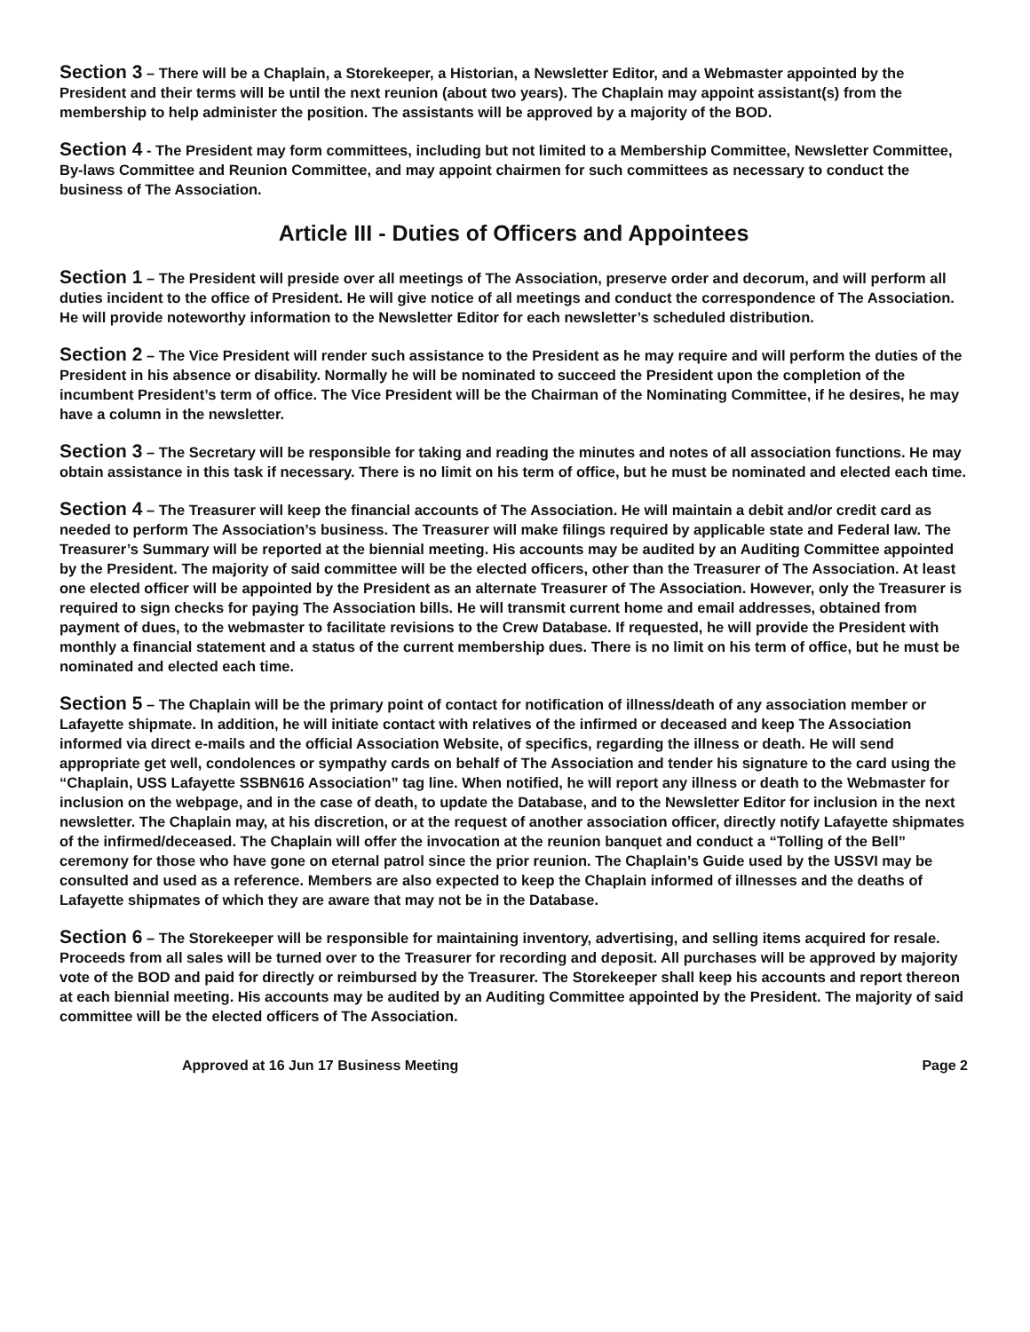Section 3 – There will be a Chaplain, a Storekeeper, a Historian, a Newsletter Editor, and a Webmaster appointed by the President and their terms will be until the next reunion (about two years). The Chaplain may appoint assistant(s) from the membership to help administer the position. The assistants will be approved by a majority of the BOD.
Section 4 - The President may form committees, including but not limited to a Membership Committee, Newsletter Committee, By-laws Committee and Reunion Committee, and may appoint chairmen for such committees as necessary to conduct the business of The Association.
Article III - Duties of Officers and Appointees
Section 1 – The President will preside over all meetings of The Association, preserve order and decorum, and will perform all duties incident to the office of President. He will give notice of all meetings and conduct the correspondence of The Association. He will provide noteworthy information to the Newsletter Editor for each newsletter’s scheduled distribution.
Section 2 – The Vice President will render such assistance to the President as he may require and will perform the duties of the President in his absence or disability. Normally he will be nominated to succeed the President upon the completion of the incumbent President’s term of office. The Vice President will be the Chairman of the Nominating Committee, if he desires, he may have a column in the newsletter.
Section 3 – The Secretary will be responsible for taking and reading the minutes and notes of all association functions. He may obtain assistance in this task if necessary. There is no limit on his term of office, but he must be nominated and elected each time.
Section 4 – The Treasurer will keep the financial accounts of The Association. He will maintain a debit and/or credit card as needed to perform The Association’s business. The Treasurer will make filings required by applicable state and Federal law. The Treasurer’s Summary will be reported at the biennial meeting. His accounts may be audited by an Auditing Committee appointed by the President. The majority of said committee will be the elected officers, other than the Treasurer of The Association. At least one elected officer will be appointed by the President as an alternate Treasurer of The Association. However, only the Treasurer is required to sign checks for paying The Association bills. He will transmit current home and email addresses, obtained from payment of dues, to the webmaster to facilitate revisions to the Crew Database. If requested, he will provide the President with monthly a financial statement and a status of the current membership dues. There is no limit on his term of office, but he must be nominated and elected each time.
Section 5 – The Chaplain will be the primary point of contact for notification of illness/death of any association member or Lafayette shipmate. In addition, he will initiate contact with relatives of the infirmed or deceased and keep The Association informed via direct e-mails and the official Association Website, of specifics, regarding the illness or death. He will send appropriate get well, condolences or sympathy cards on behalf of The Association and tender his signature to the card using the “Chaplain, USS Lafayette SSBN616 Association” tag line. When notified, he will report any illness or death to the Webmaster for inclusion on the webpage, and in the case of death, to update the Database, and to the Newsletter Editor for inclusion in the next newsletter. The Chaplain may, at his discretion, or at the request of another association officer, directly notify Lafayette shipmates of the infirmed/deceased. The Chaplain will offer the invocation at the reunion banquet and conduct a “Tolling of the Bell” ceremony for those who have gone on eternal patrol since the prior reunion. The Chaplain’s Guide used by the USSVI may be consulted and used as a reference. Members are also expected to keep the Chaplain informed of illnesses and the deaths of Lafayette shipmates of which they are aware that may not be in the Database.
Section 6 – The Storekeeper will be responsible for maintaining inventory, advertising, and selling items acquired for resale. Proceeds from all sales will be turned over to the Treasurer for recording and deposit. All purchases will be approved by majority vote of the BOD and paid for directly or reimbursed by the Treasurer. The Storekeeper shall keep his accounts and report thereon at each biennial meeting. His accounts may be audited by an Auditing Committee appointed by the President. The majority of said committee will be the elected officers of The Association.
Approved at 16 Jun 17 Business Meeting Page 2